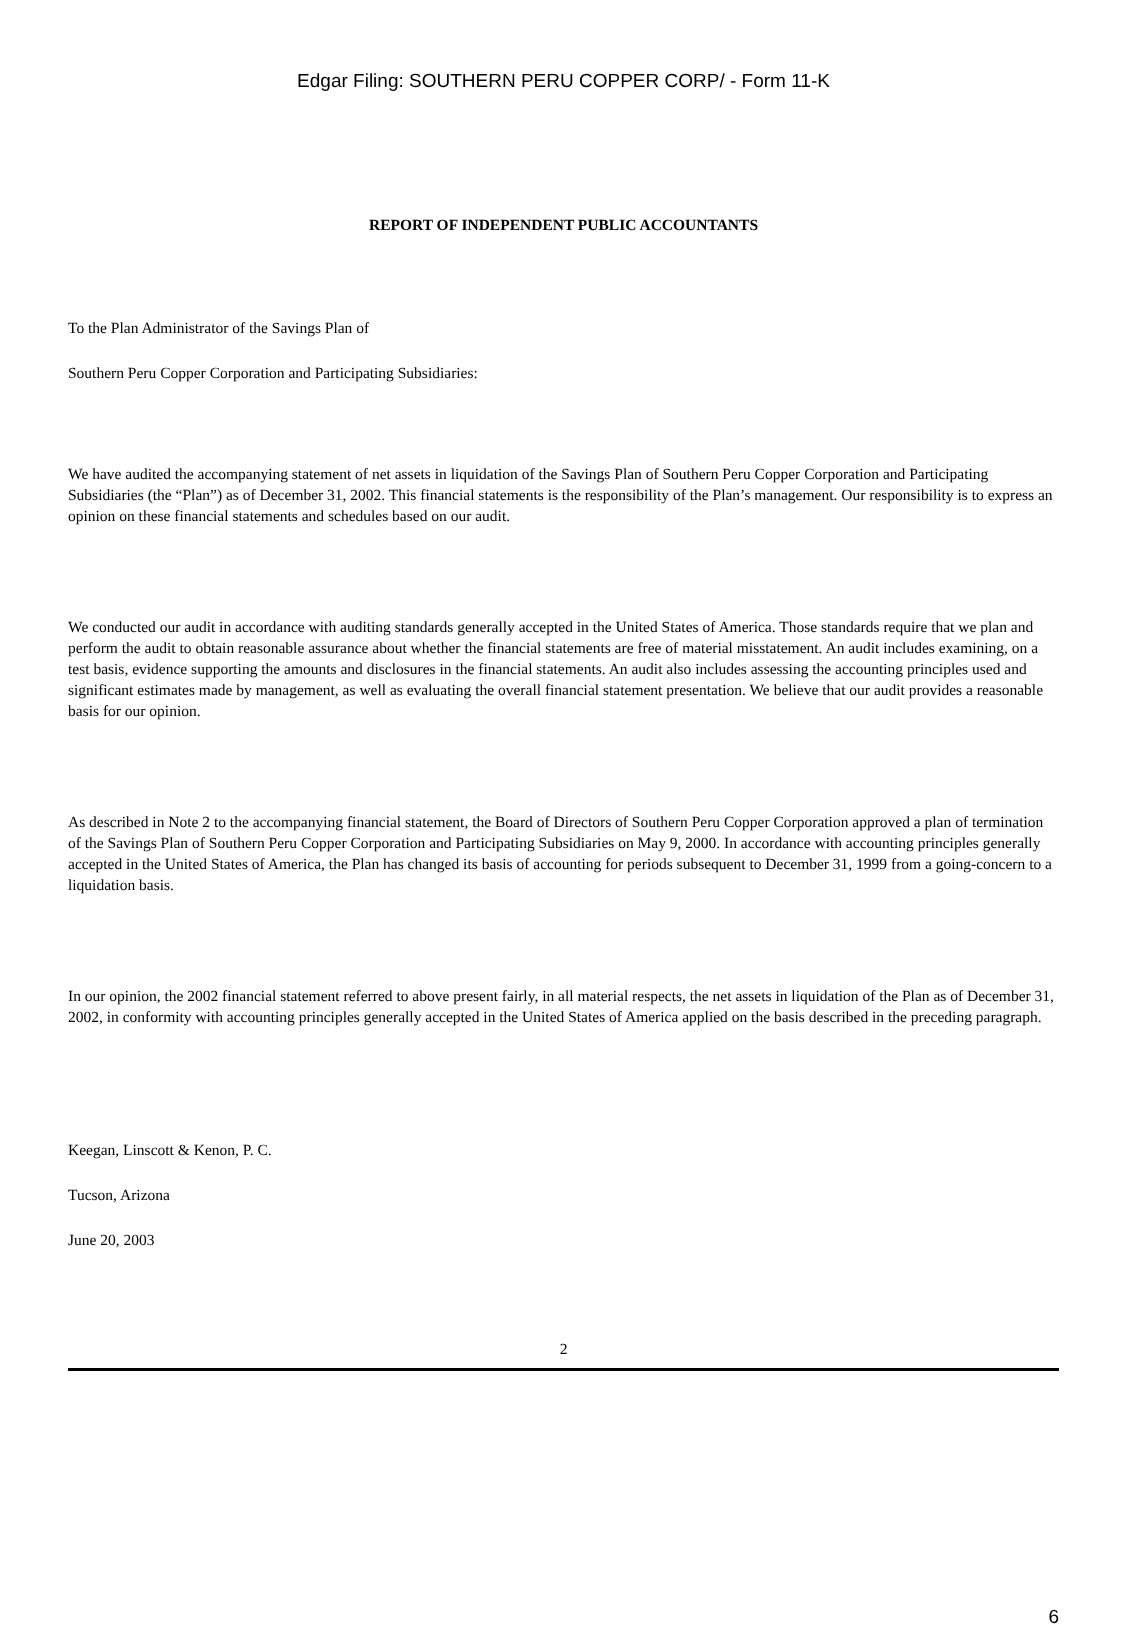Edgar Filing: SOUTHERN PERU COPPER CORP/ - Form 11-K
REPORT OF INDEPENDENT PUBLIC ACCOUNTANTS
To the Plan Administrator of the Savings Plan of
Southern Peru Copper Corporation and Participating Subsidiaries:
We have audited the accompanying statement of net assets in liquidation of the Savings Plan of Southern Peru Copper Corporation and Participating Subsidiaries (the “Plan”) as of December 31, 2002. This financial statements is the responsibility of the Plan’s management. Our responsibility is to express an opinion on these financial statements and schedules based on our audit.
We conducted our audit in accordance with auditing standards generally accepted in the United States of America. Those standards require that we plan and perform the audit to obtain reasonable assurance about whether the financial statements are free of material misstatement. An audit includes examining, on a test basis, evidence supporting the amounts and disclosures in the financial statements. An audit also includes assessing the accounting principles used and significant estimates made by management, as well as evaluating the overall financial statement presentation. We believe that our audit provides a reasonable basis for our opinion.
As described in Note 2 to the accompanying financial statement, the Board of Directors of Southern Peru Copper Corporation approved a plan of termination of the Savings Plan of Southern Peru Copper Corporation and Participating Subsidiaries on May 9, 2000. In accordance with accounting principles generally accepted in the United States of America, the Plan has changed its basis of accounting for periods subsequent to December 31, 1999 from a going-concern to a liquidation basis.
In our opinion, the 2002 financial statement referred to above present fairly, in all material respects, the net assets in liquidation of the Plan as of December 31, 2002, in conformity with accounting principles generally accepted in the United States of America applied on the basis described in the preceding paragraph.
Keegan, Linscott & Kenon, P. C.
Tucson, Arizona
June 20, 2003
2
6